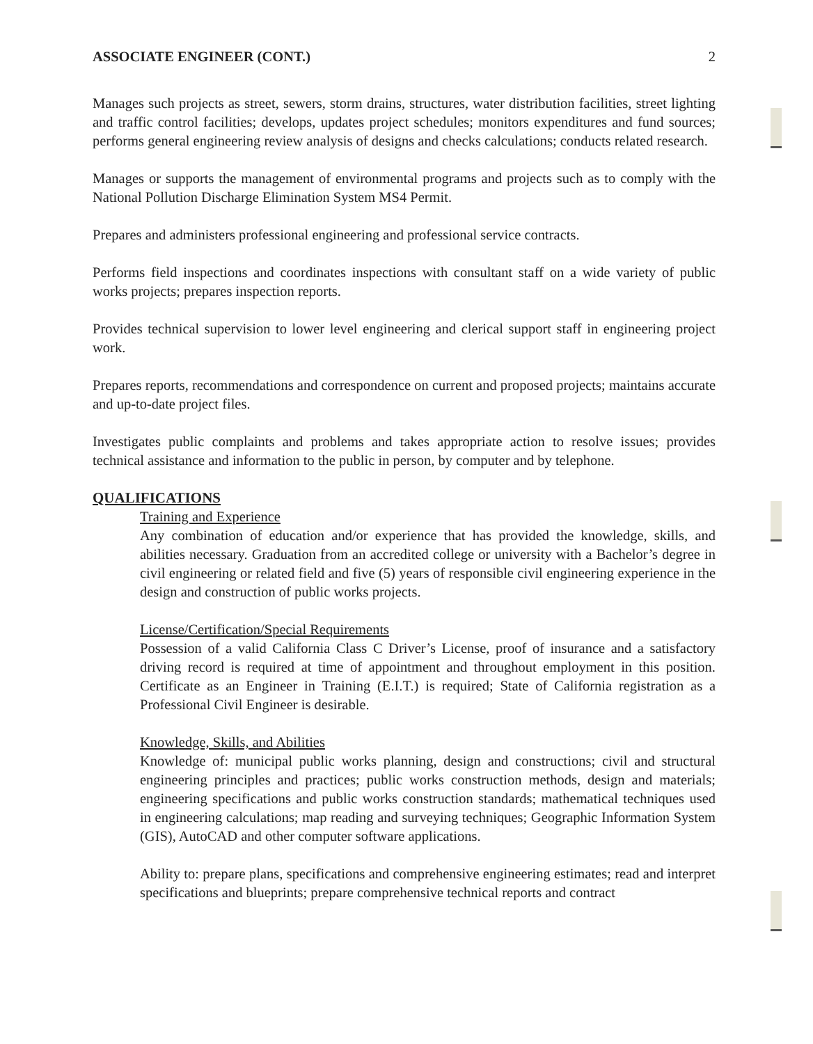ASSOCIATE ENGINEER (CONT.) 2
Manages such projects as street, sewers, storm drains, structures, water distribution facilities, street lighting and traffic control facilities; develops, updates project schedules; monitors expenditures and fund sources; performs general engineering review analysis of designs and checks calculations; conducts related research.
Manages or supports the management of environmental programs and projects such as to comply with the National Pollution Discharge Elimination System MS4 Permit.
Prepares and administers professional engineering and professional service contracts.
Performs field inspections and coordinates inspections with consultant staff on a wide variety of public works projects; prepares inspection reports.
Provides technical supervision to lower level engineering and clerical support staff in engineering project work.
Prepares reports, recommendations and correspondence on current and proposed projects; maintains accurate and up-to-date project files.
Investigates public complaints and problems and takes appropriate action to resolve issues; provides technical assistance and information to the public in person, by computer and by telephone.
QUALIFICATIONS
Training and Experience
Any combination of education and/or experience that has provided the knowledge, skills, and abilities necessary. Graduation from an accredited college or university with a Bachelor’s degree in civil engineering or related field and five (5) years of responsible civil engineering experience in the design and construction of public works projects.
License/Certification/Special Requirements
Possession of a valid California Class C Driver’s License, proof of insurance and a satisfactory driving record is required at time of appointment and throughout employment in this position. Certificate as an Engineer in Training (E.I.T.) is required; State of California registration as a Professional Civil Engineer is desirable.
Knowledge, Skills, and Abilities
Knowledge of: municipal public works planning, design and constructions; civil and structural engineering principles and practices; public works construction methods, design and materials; engineering specifications and public works construction standards; mathematical techniques used in engineering calculations; map reading and surveying techniques; Geographic Information System (GIS), AutoCAD and other computer software applications.
Ability to: prepare plans, specifications and comprehensive engineering estimates; read and interpret specifications and blueprints; prepare comprehensive technical reports and contract